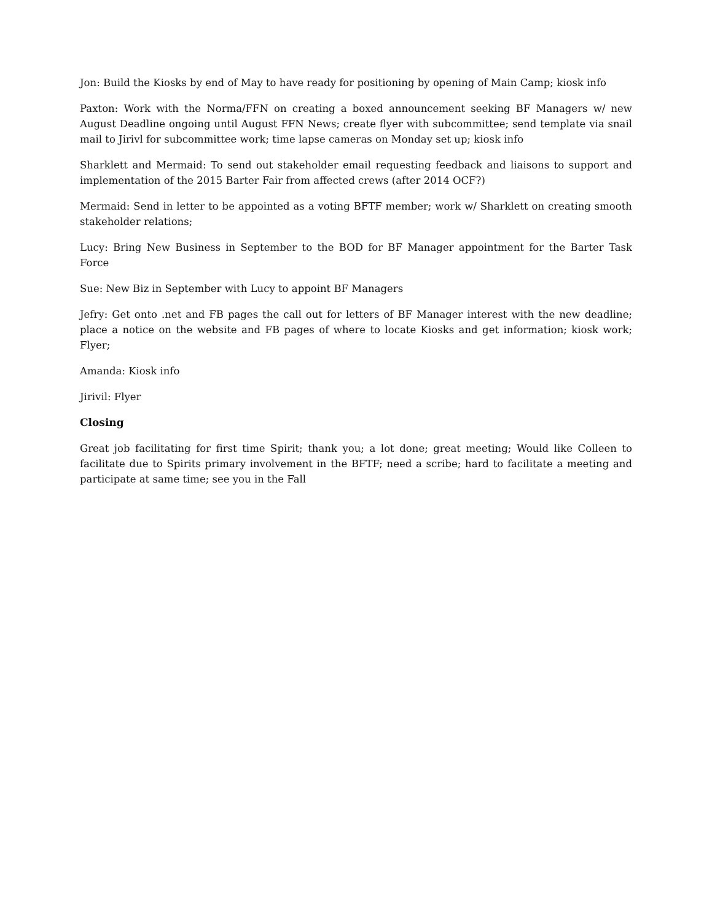Jon: Build the Kiosks by end of May to have ready for positioning by opening of Main Camp; kiosk info
Paxton: Work with the Norma/FFN on creating a boxed announcement seeking BF Managers w/ new August Deadline ongoing until August FFN News; create flyer with subcommittee; send template via snail mail to Jirivl for subcommittee work; time lapse cameras on Monday set up; kiosk info
Sharklett and Mermaid: To send out stakeholder email requesting feedback and liaisons to support and implementation of the 2015 Barter Fair from affected crews (after 2014 OCF?)
Mermaid: Send in letter to be appointed as a voting BFTF member; work w/ Sharklett on creating smooth stakeholder relations;
Lucy: Bring New Business in September to the BOD for BF Manager appointment for the Barter Task Force
Sue: New Biz in September with Lucy to appoint BF Managers
Jefry: Get onto .net and FB pages the call out for letters of BF Manager interest with the new deadline; place a notice on the website and FB pages of where to locate Kiosks and get information; kiosk work; Flyer;
Amanda: Kiosk info
Jirivil: Flyer
Closing
Great job facilitating for first time Spirit; thank you; a lot done; great meeting; Would like Colleen to facilitate due to Spirits primary involvement in the BFTF; need a scribe; hard to facilitate a meeting and participate at same time; see you in the Fall